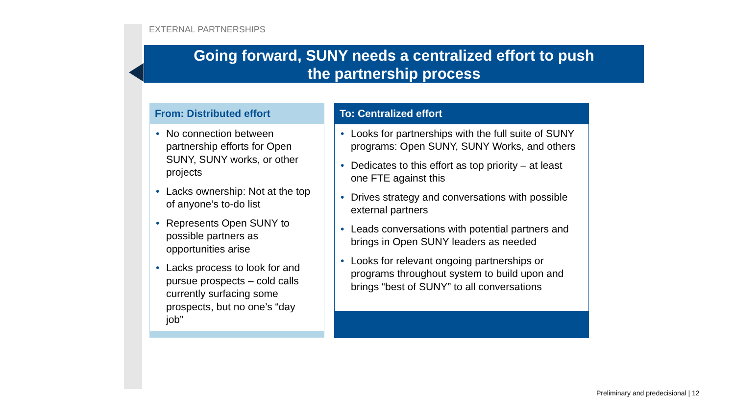EXTERNAL PARTNERSHIPS
Going forward, SUNY needs a centralized effort to push
the partnership process
From: Distributed effort
• No connection between partnership efforts for Open SUNY, SUNY works, or other projects
• Lacks ownership: Not at the top of anyone’s to-do list
• Represents Open SUNY to possible partners as opportunities arise
• Lacks process to look for and pursue prospects – cold calls currently surfacing some prospects, but no one’s “day job”
To: Centralized effort
• Looks for partnerships with the full suite of SUNY programs: Open SUNY, SUNY Works, and others
• Dedicates to this effort as top priority – at least one FTE against this
• Drives strategy and conversations with possible external partners
• Leads conversations with potential partners and brings in Open SUNY leaders as needed
• Looks for relevant ongoing partnerships or programs throughout system to build upon and brings “best of SUNY” to all conversations
Preliminary and predecisional | 12